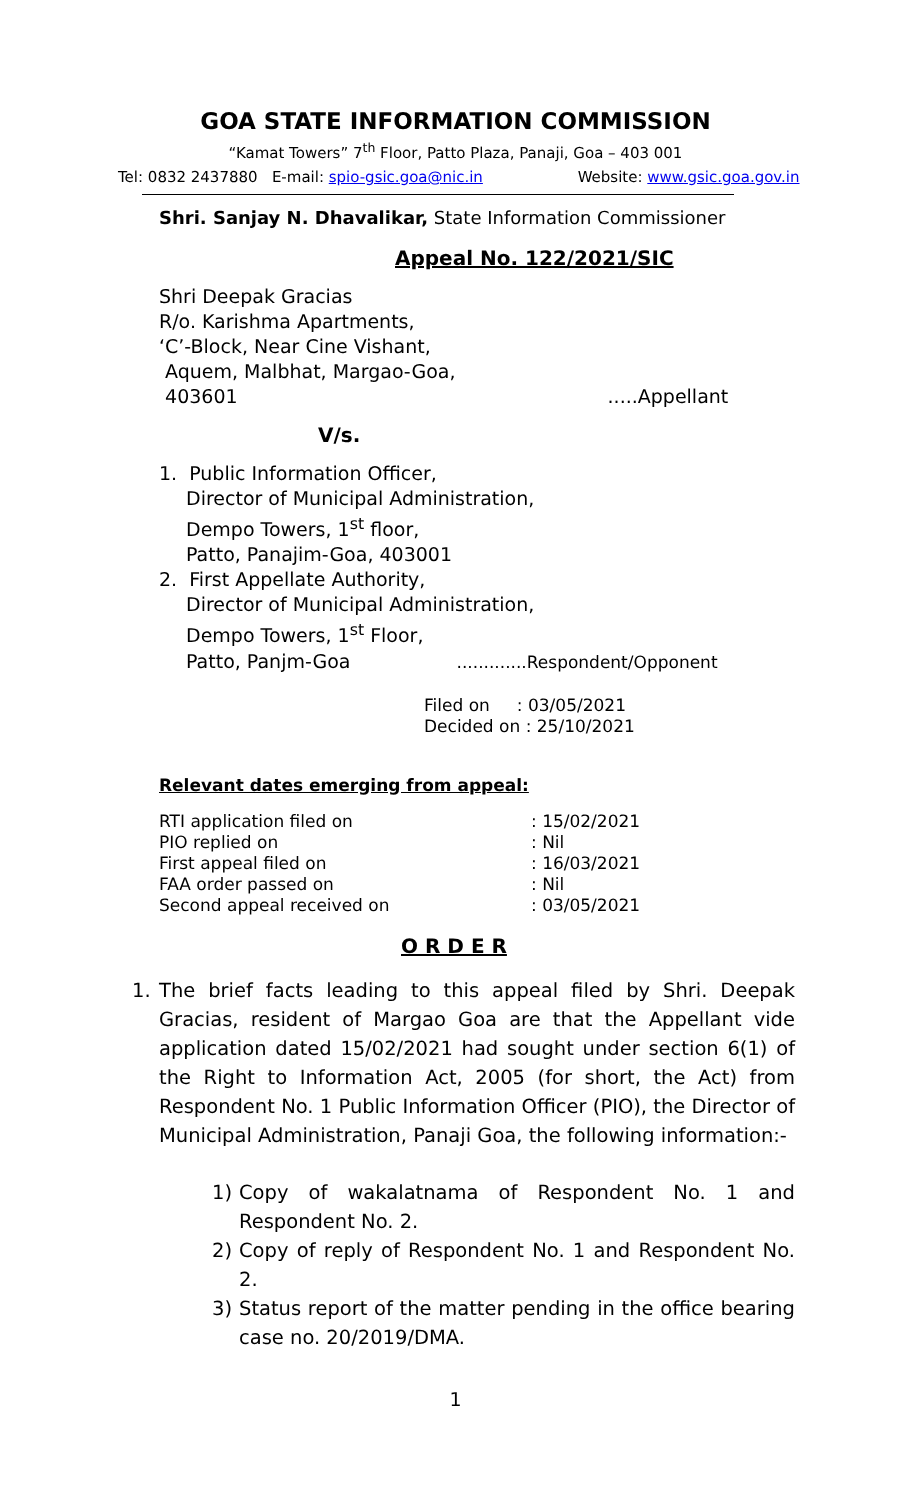GOA STATE INFORMATION COMMISSION
“Kamat Towers” 7<sup>th</sup> Floor, Patto Plaza, Panaji, Goa – 403 001
Tel: 0832 2437880 E-mail: spio-gsic.goa@nic.in Website: www.gsic.goa.gov.in
Shri. Sanjay N. Dhavalikar, State Information Commissioner
Appeal No. 122/2021/SIC
Shri Deepak Gracias
R/o. Karishma Apartments,
‘C’-Block, Near Cine Vishant,
Aquem, Malbhat, Margao-Goa,
403601.....Appellant
V/s.
1. Public Information Officer,
Director of Municipal Administration,
Dempo Towers, 1<sup>st</sup> floor,
Patto, Panajim-Goa, 403001
2. First Appellate Authority,
Director of Municipal Administration,
Dempo Towers, 1<sup>st</sup> Floor,
Patto, Panjm-Goa .............Respondent/Opponent
Filed on : 03/05/2021
Decided on : 25/10/2021
Relevant dates emerging from appeal:
| RTI application filed on | : 15/02/2021 |
| PIO replied on | : Nil |
| First appeal filed on | : 16/03/2021 |
| FAA order passed on | : Nil |
| Second appeal received on | : 03/05/2021 |
O R D E R
1. The brief facts leading to this appeal filed by Shri. Deepak Gracias, resident of Margao Goa are that the Appellant vide application dated 15/02/2021 had sought under section 6(1) of the Right to Information Act, 2005 (for short, the Act) from Respondent No. 1 Public Information Officer (PIO), the Director of Municipal Administration, Panaji Goa, the following information:-
1) Copy of wakalatnama of Respondent No. 1 and Respondent No. 2.
2) Copy of reply of Respondent No. 1 and Respondent No. 2.
3) Status report of the matter pending in the office bearing case no. 20/2019/DMA.
1